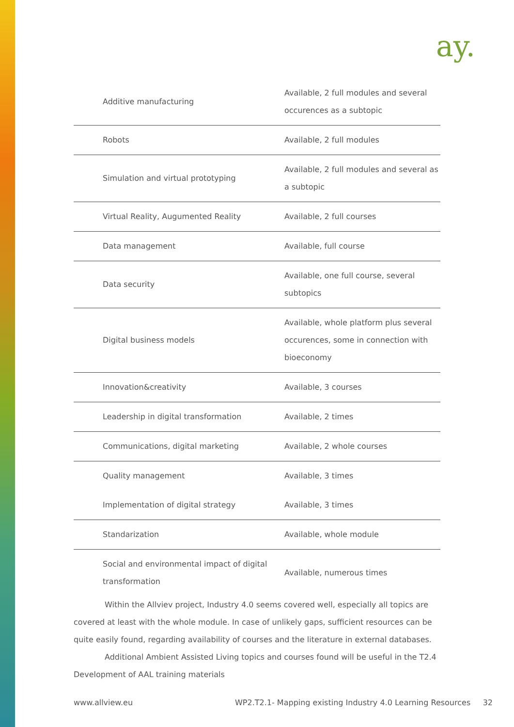ay.
| Additive manufacturing | Available, 2 full modules and several occurences as a subtopic |
| Robots | Available, 2 full modules |
| Simulation and virtual prototyping | Available, 2 full modules and several as a subtopic |
| Virtual Reality, Augumented Reality | Available, 2 full courses |
| Data management | Available, full course |
| Data security | Available, one full course, several subtopics |
| Digital business models | Available, whole platform plus several occurences, some in connection with bioeconomy |
| Innovation&creativity | Available, 3 courses |
| Leadership in digital transformation | Available, 2 times |
| Communications, digital marketing | Available, 2 whole courses |
| Quality management | Available, 3 times |
| Implementation of digital strategy | Available, 3 times |
| Standarization | Available, whole module |
| Social and environmental impact of digital transformation | Available, numerous times |
Within the Allviev project, Industry 4.0 seems covered well, especially all topics are covered at least with the whole module. In case of unlikely gaps, sufficient resources can be quite easily found, regarding availability of courses and the literature in external databases.
Additional Ambient Assisted Living topics and courses found will be useful in the T2.4 Development of AAL training materials
www.allview.eu WP2.T2.1- Mapping existing Industry 4.0 Learning Resources 32